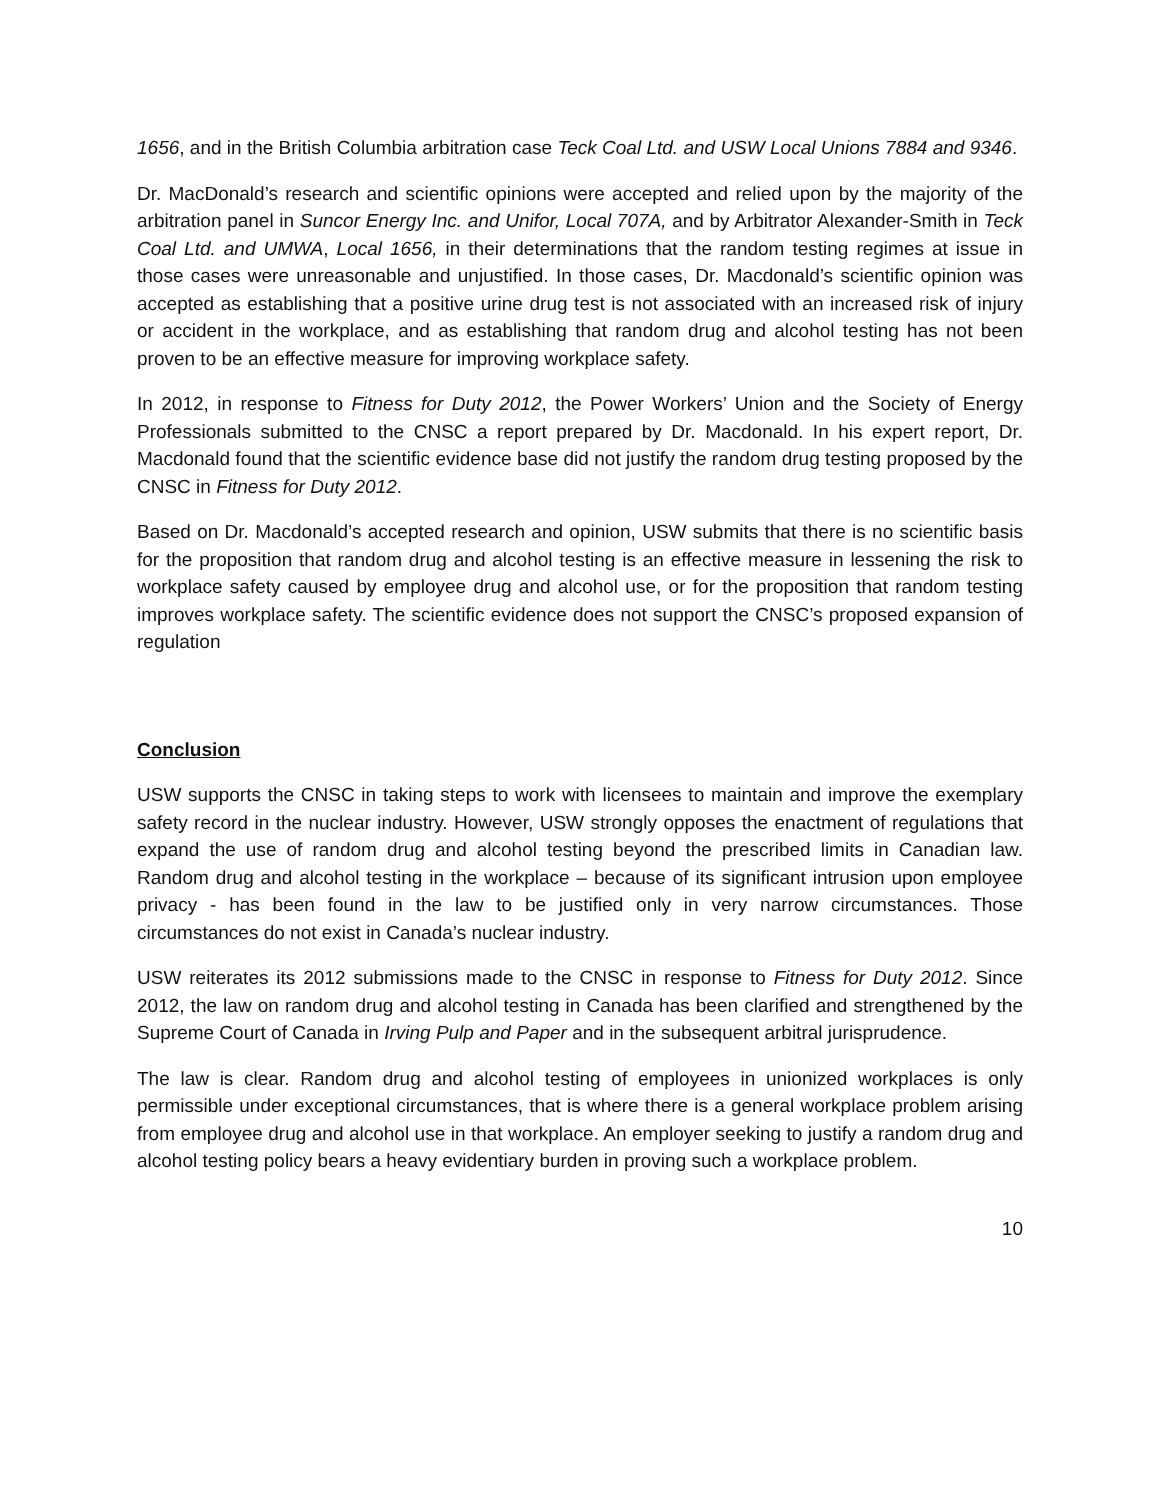1656, and in the British Columbia arbitration case Teck Coal Ltd. and USW Local Unions 7884 and 9346.
Dr. MacDonald’s research and scientific opinions were accepted and relied upon by the majority of the arbitration panel in Suncor Energy Inc. and Unifor, Local 707A, and by Arbitrator Alexander-Smith in Teck Coal Ltd. and UMWA, Local 1656, in their determinations that the random testing regimes at issue in those cases were unreasonable and unjustified. In those cases, Dr. Macdonald’s scientific opinion was accepted as establishing that a positive urine drug test is not associated with an increased risk of injury or accident in the workplace, and as establishing that random drug and alcohol testing has not been proven to be an effective measure for improving workplace safety.
In 2012, in response to Fitness for Duty 2012, the Power Workers’ Union and the Society of Energy Professionals submitted to the CNSC a report prepared by Dr. Macdonald. In his expert report, Dr. Macdonald found that the scientific evidence base did not justify the random drug testing proposed by the CNSC in Fitness for Duty 2012.
Based on Dr. Macdonald’s accepted research and opinion, USW submits that there is no scientific basis for the proposition that random drug and alcohol testing is an effective measure in lessening the risk to workplace safety caused by employee drug and alcohol use, or for the proposition that random testing improves workplace safety. The scientific evidence does not support the CNSC’s proposed expansion of regulation
Conclusion
USW supports the CNSC in taking steps to work with licensees to maintain and improve the exemplary safety record in the nuclear industry. However, USW strongly opposes the enactment of regulations that expand the use of random drug and alcohol testing beyond the prescribed limits in Canadian law. Random drug and alcohol testing in the workplace – because of its significant intrusion upon employee privacy - has been found in the law to be justified only in very narrow circumstances. Those circumstances do not exist in Canada’s nuclear industry.
USW reiterates its 2012 submissions made to the CNSC in response to Fitness for Duty 2012. Since 2012, the law on random drug and alcohol testing in Canada has been clarified and strengthened by the Supreme Court of Canada in Irving Pulp and Paper and in the subsequent arbitral jurisprudence.
The law is clear. Random drug and alcohol testing of employees in unionized workplaces is only permissible under exceptional circumstances, that is where there is a general workplace problem arising from employee drug and alcohol use in that workplace. An employer seeking to justify a random drug and alcohol testing policy bears a heavy evidentiary burden in proving such a workplace problem.
10